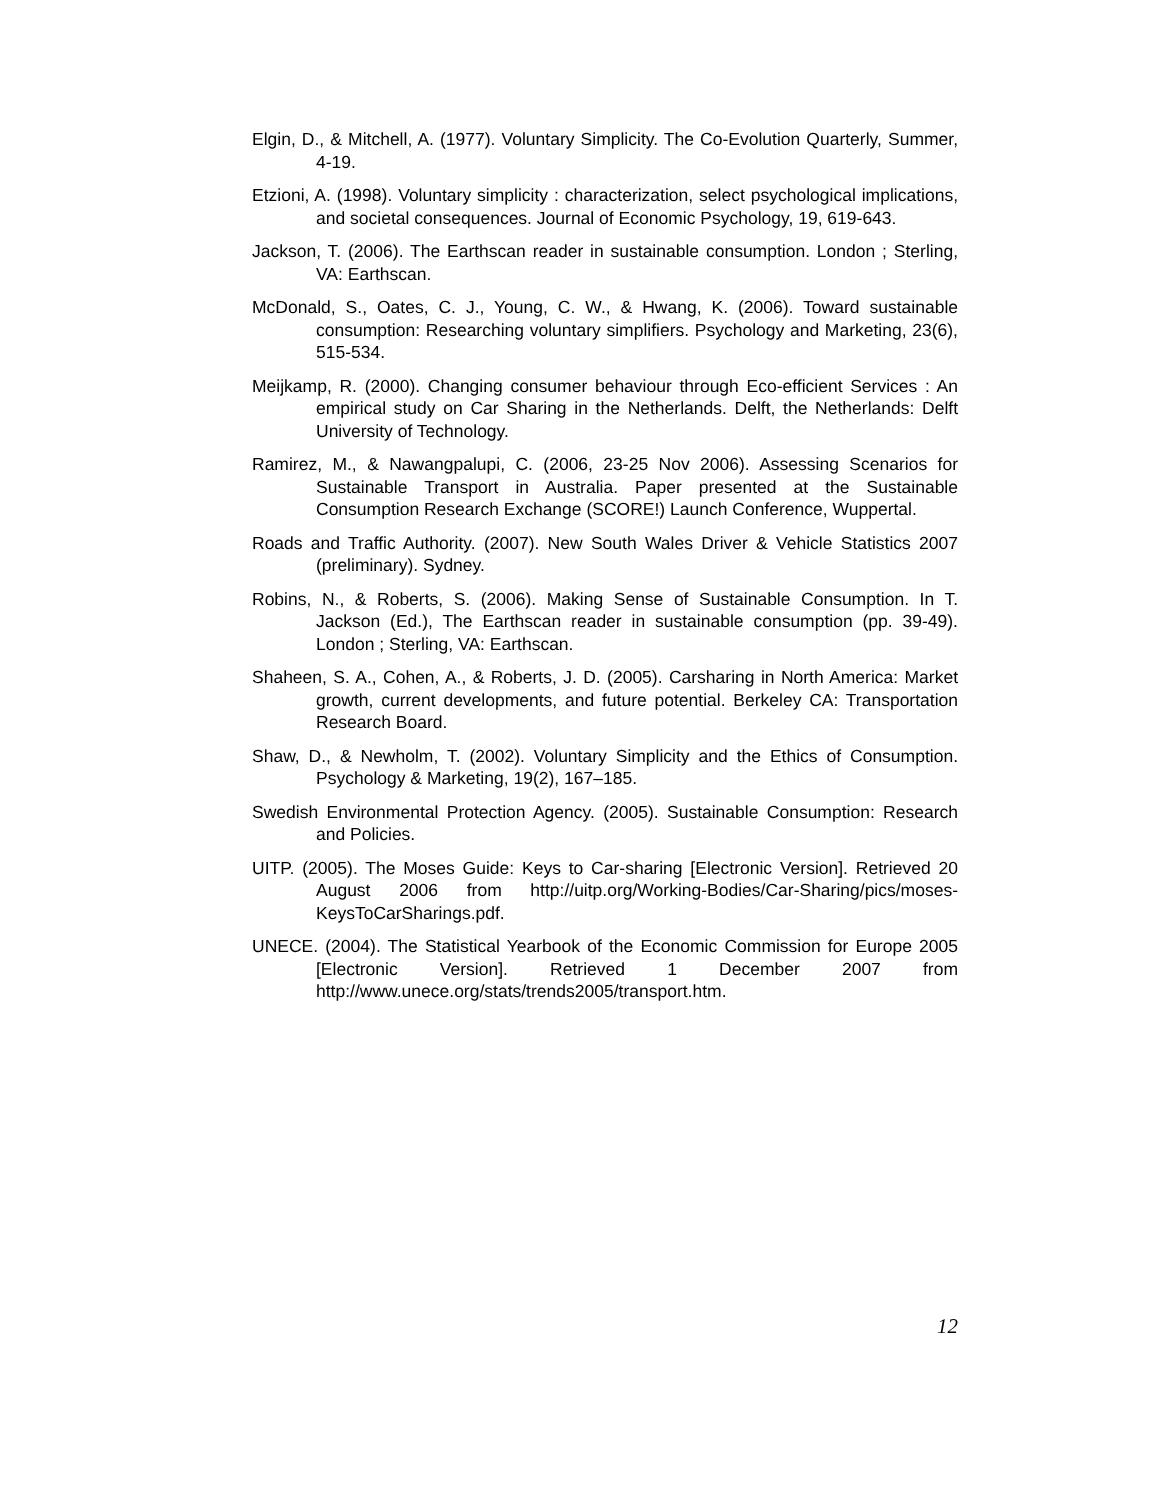Elgin, D., & Mitchell, A. (1977). Voluntary Simplicity. The Co-Evolution Quarterly, Summer, 4-19.
Etzioni, A. (1998). Voluntary simplicity : characterization, select psychological implications, and societal consequences. Journal of Economic Psychology, 19, 619-643.
Jackson, T. (2006). The Earthscan reader in sustainable consumption. London ; Sterling, VA: Earthscan.
McDonald, S., Oates, C. J., Young, C. W., & Hwang, K. (2006). Toward sustainable consumption: Researching voluntary simplifiers. Psychology and Marketing, 23(6), 515-534.
Meijkamp, R. (2000). Changing consumer behaviour through Eco-efficient Services : An empirical study on Car Sharing in the Netherlands. Delft, the Netherlands: Delft University of Technology.
Ramirez, M., & Nawangpalupi, C. (2006, 23-25 Nov 2006). Assessing Scenarios for Sustainable Transport in Australia. Paper presented at the Sustainable Consumption Research Exchange (SCORE!) Launch Conference, Wuppertal.
Roads and Traffic Authority. (2007). New South Wales Driver & Vehicle Statistics 2007 (preliminary). Sydney.
Robins, N., & Roberts, S. (2006). Making Sense of Sustainable Consumption. In T. Jackson (Ed.), The Earthscan reader in sustainable consumption (pp. 39-49). London ; Sterling, VA: Earthscan.
Shaheen, S. A., Cohen, A., & Roberts, J. D. (2005). Carsharing in North America: Market growth, current developments, and future potential. Berkeley CA: Transportation Research Board.
Shaw, D., & Newholm, T. (2002). Voluntary Simplicity and the Ethics of Consumption. Psychology & Marketing, 19(2), 167–185.
Swedish Environmental Protection Agency. (2005). Sustainable Consumption: Research and Policies.
UITP. (2005). The Moses Guide: Keys to Car-sharing [Electronic Version]. Retrieved 20 August 2006 from http://uitp.org/Working-Bodies/Car-Sharing/pics/moses-KeysToCarSharings.pdf.
UNECE. (2004). The Statistical Yearbook of the Economic Commission for Europe 2005 [Electronic Version]. Retrieved 1 December 2007 from http://www.unece.org/stats/trends2005/transport.htm.
12